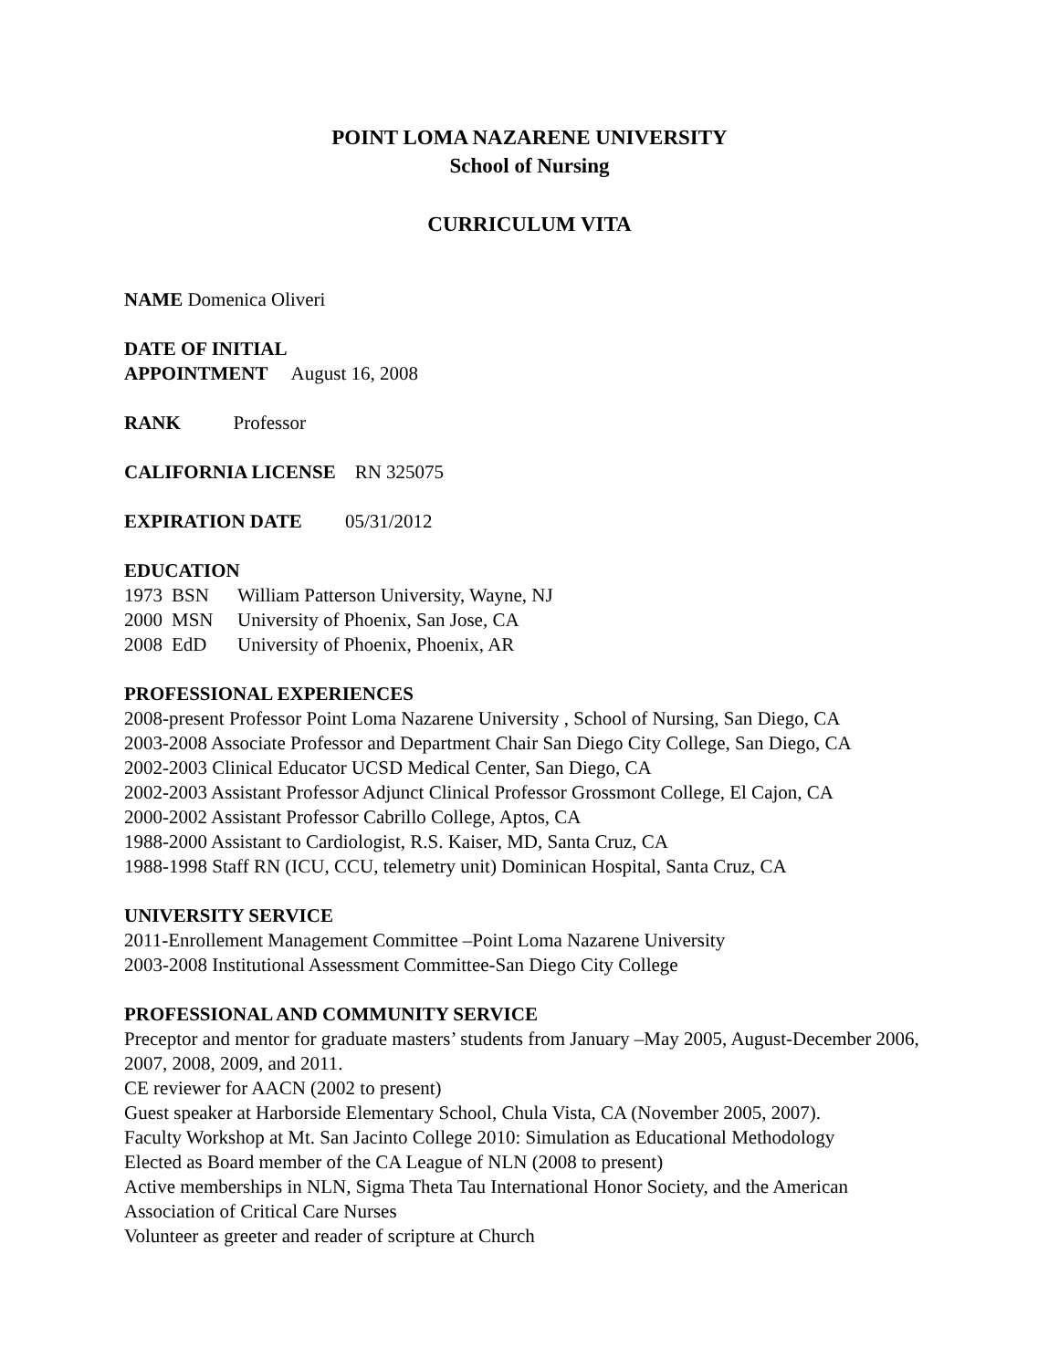POINT LOMA NAZARENE UNIVERSITY
School of Nursing
CURRICULUM VITA
NAME Domenica Oliveri
DATE OF INITIAL
APPOINTMENT August 16, 2008
RANK Professor
CALIFORNIA LICENSE RN 325075
EXPIRATION DATE 05/31/2012
EDUCATION
1973 BSN William Patterson University, Wayne, NJ
2000 MSN University of Phoenix, San Jose, CA
2008 EdD University of Phoenix, Phoenix, AR
PROFESSIONAL EXPERIENCES
2008-present Professor Point Loma Nazarene University , School of Nursing, San Diego, CA
2003-2008 Associate Professor and Department Chair San Diego City College, San Diego, CA
2002-2003 Clinical Educator UCSD Medical Center, San Diego, CA
2002-2003 Assistant Professor Adjunct Clinical Professor Grossmont College, El Cajon, CA
2000-2002 Assistant Professor Cabrillo College, Aptos, CA
1988-2000 Assistant to Cardiologist, R.S. Kaiser, MD, Santa Cruz, CA
1988-1998 Staff RN (ICU, CCU, telemetry unit) Dominican Hospital, Santa Cruz, CA
UNIVERSITY SERVICE
2011-Enrollement Management Committee –Point Loma Nazarene University
2003-2008 Institutional Assessment Committee-San Diego City College
PROFESSIONAL AND COMMUNITY SERVICE
Preceptor and mentor for graduate masters’ students from January –May 2005, August-December 2006, 2007, 2008, 2009, and 2011.
CE reviewer for AACN (2002 to present)
Guest speaker at Harborside Elementary School, Chula Vista, CA (November 2005, 2007).
Faculty Workshop at Mt. San Jacinto College 2010: Simulation as Educational Methodology
Elected as Board member of the CA League of NLN (2008 to present)
Active memberships in NLN, Sigma Theta Tau International Honor Society, and the American Association of Critical Care Nurses
Volunteer as greeter and reader of scripture at Church